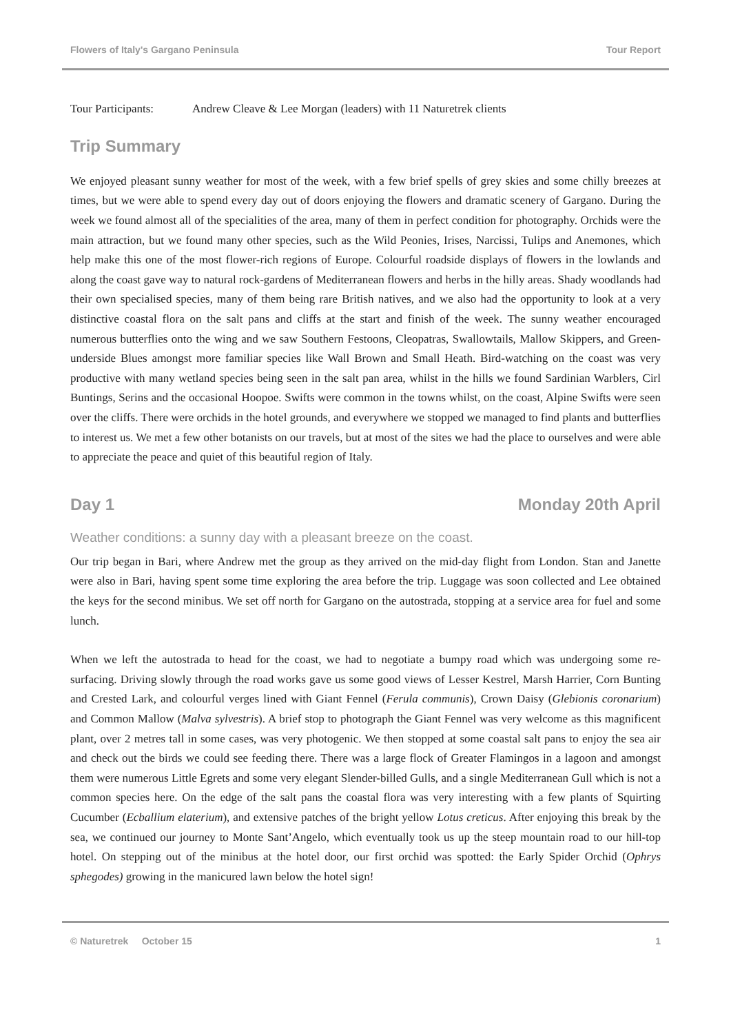Flowers of Italy's Gargano Peninsula Tour Report
Tour Participants: Andrew Cleave & Lee Morgan (leaders) with 11 Naturetrek clients
Trip Summary
We enjoyed pleasant sunny weather for most of the week, with a few brief spells of grey skies and some chilly breezes at times, but we were able to spend every day out of doors enjoying the flowers and dramatic scenery of Gargano. During the week we found almost all of the specialities of the area, many of them in perfect condition for photography. Orchids were the main attraction, but we found many other species, such as the Wild Peonies, Irises, Narcissi, Tulips and Anemones, which help make this one of the most flower-rich regions of Europe. Colourful roadside displays of flowers in the lowlands and along the coast gave way to natural rock-gardens of Mediterranean flowers and herbs in the hilly areas. Shady woodlands had their own specialised species, many of them being rare British natives, and we also had the opportunity to look at a very distinctive coastal flora on the salt pans and cliffs at the start and finish of the week. The sunny weather encouraged numerous butterflies onto the wing and we saw Southern Festoons, Cleopatras, Swallowtails, Mallow Skippers, and Green-underside Blues amongst more familiar species like Wall Brown and Small Heath. Bird-watching on the coast was very productive with many wetland species being seen in the salt pan area, whilst in the hills we found Sardinian Warblers, Cirl Buntings, Serins and the occasional Hoopoe. Swifts were common in the towns whilst, on the coast, Alpine Swifts were seen over the cliffs. There were orchids in the hotel grounds, and everywhere we stopped we managed to find plants and butterflies to interest us. We met a few other botanists on our travels, but at most of the sites we had the place to ourselves and were able to appreciate the peace and quiet of this beautiful region of Italy.
Day 1 Monday 20th April
Weather conditions: a sunny day with a pleasant breeze on the coast.
Our trip began in Bari, where Andrew met the group as they arrived on the mid-day flight from London. Stan and Janette were also in Bari, having spent some time exploring the area before the trip. Luggage was soon collected and Lee obtained the keys for the second minibus. We set off north for Gargano on the autostrada, stopping at a service area for fuel and some lunch.
When we left the autostrada to head for the coast, we had to negotiate a bumpy road which was undergoing some re-surfacing. Driving slowly through the road works gave us some good views of Lesser Kestrel, Marsh Harrier, Corn Bunting and Crested Lark, and colourful verges lined with Giant Fennel (Ferula communis), Crown Daisy (Glebionis coronarium) and Common Mallow (Malva sylvestris). A brief stop to photograph the Giant Fennel was very welcome as this magnificent plant, over 2 metres tall in some cases, was very photogenic. We then stopped at some coastal salt pans to enjoy the sea air and check out the birds we could see feeding there. There was a large flock of Greater Flamingos in a lagoon and amongst them were numerous Little Egrets and some very elegant Slender-billed Gulls, and a single Mediterranean Gull which is not a common species here. On the edge of the salt pans the coastal flora was very interesting with a few plants of Squirting Cucumber (Ecballium elaterium), and extensive patches of the bright yellow Lotus creticus. After enjoying this break by the sea, we continued our journey to Monte Sant’Angelo, which eventually took us up the steep mountain road to our hill-top hotel. On stepping out of the minibus at the hotel door, our first orchid was spotted: the Early Spider Orchid (Ophrys sphegodes) growing in the manicured lawn below the hotel sign!
© Naturetrek October 15 1